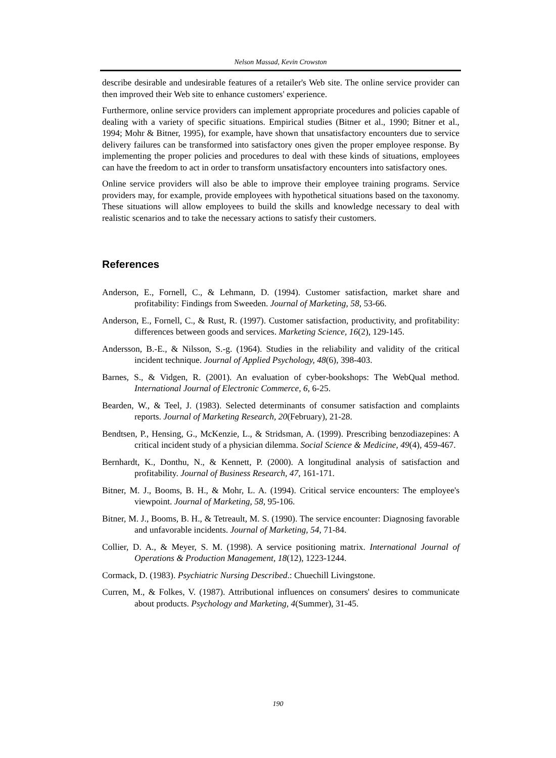Nelson Massad, Kevin Crowston
describe desirable and undesirable features of a retailer's Web site. The online service provider can then improved their Web site to enhance customers' experience.
Furthermore, online service providers can implement appropriate procedures and policies capable of dealing with a variety of specific situations. Empirical studies (Bitner et al., 1990; Bitner et al., 1994; Mohr & Bitner, 1995), for example, have shown that unsatisfactory encounters due to service delivery failures can be transformed into satisfactory ones given the proper employee response. By implementing the proper policies and procedures to deal with these kinds of situations, employees can have the freedom to act in order to transform unsatisfactory encounters into satisfactory ones.
Online service providers will also be able to improve their employee training programs. Service providers may, for example, provide employees with hypothetical situations based on the taxonomy. These situations will allow employees to build the skills and knowledge necessary to deal with realistic scenarios and to take the necessary actions to satisfy their customers.
References
Anderson, E., Fornell, C., & Lehmann, D. (1994). Customer satisfaction, market share and profitability: Findings from Sweeden. Journal of Marketing, 58, 53-66.
Anderson, E., Fornell, C., & Rust, R. (1997). Customer satisfaction, productivity, and profitability: differences between goods and services. Marketing Science, 16(2), 129-145.
Andersson, B.-E., & Nilsson, S.-g. (1964). Studies in the reliability and validity of the critical incident technique. Journal of Applied Psychology, 48(6), 398-403.
Barnes, S., & Vidgen, R. (2001). An evaluation of cyber-bookshops: The WebQual method. International Journal of Electronic Commerce, 6, 6-25.
Bearden, W., & Teel, J. (1983). Selected determinants of consumer satisfaction and complaints reports. Journal of Marketing Research, 20(February), 21-28.
Bendtsen, P., Hensing, G., McKenzie, L., & Stridsman, A. (1999). Prescribing benzodiazepines: A critical incident study of a physician dilemma. Social Science & Medicine, 49(4), 459-467.
Bernhardt, K., Donthu, N., & Kennett, P. (2000). A longitudinal analysis of satisfaction and profitability. Journal of Business Research, 47, 161-171.
Bitner, M. J., Booms, B. H., & Mohr, L. A. (1994). Critical service encounters: The employee's viewpoint. Journal of Marketing, 58, 95-106.
Bitner, M. J., Booms, B. H., & Tetreault, M. S. (1990). The service encounter: Diagnosing favorable and unfavorable incidents. Journal of Marketing, 54, 71-84.
Collier, D. A., & Meyer, S. M. (1998). A service positioning matrix. International Journal of Operations & Production Management, 18(12), 1223-1244.
Cormack, D. (1983). Psychiatric Nursing Described.: Chuechill Livingstone.
Curren, M., & Folkes, V. (1987). Attributional influences on consumers' desires to communicate about products. Psychology and Marketing, 4(Summer), 31-45.
190